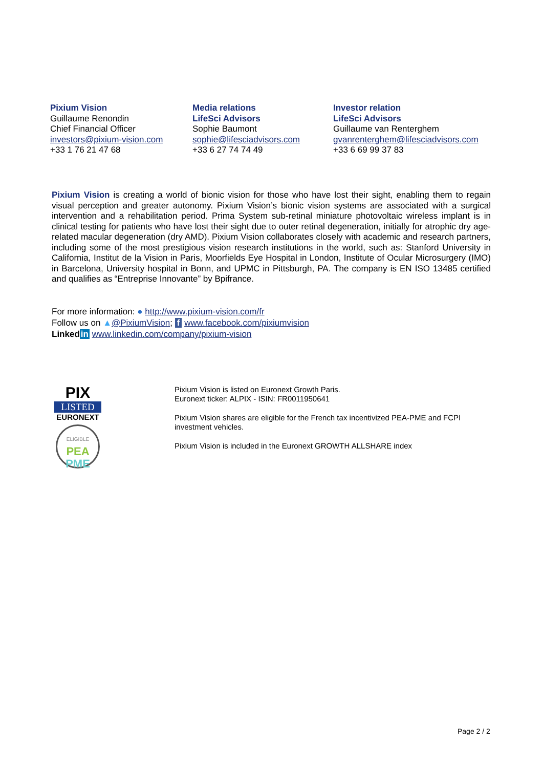Pixium Vision
Guillaume Renondin
Chief Financial Officer
investors@pixium-vision.com
+33 1 76 21 47 68
Media relations
LifeSci Advisors
Sophie Baumont
sophie@lifesciadvisors.com
+33 6 27 74 74 49
Investor relation
LifeSci Advisors
Guillaume van Renterghem
gvanrenterghem@lifesciadvisors.com
+33 6 69 99 37 83
Pixium Vision is creating a world of bionic vision for those who have lost their sight, enabling them to regain visual perception and greater autonomy. Pixium Vision’s bionic vision systems are associated with a surgical intervention and a rehabilitation period. Prima System sub-retinal miniature photovoltaic wireless implant is in clinical testing for patients who have lost their sight due to outer retinal degeneration, initially for atrophic dry age-related macular degeneration (dry AMD). Pixium Vision collaborates closely with academic and research partners, including some of the most prestigious vision research institutions in the world, such as: Stanford University in California, Institut de la Vision in Paris, Moorfields Eye Hospital in London, Institute of Ocular Microsurgery (IMO) in Barcelona, University hospital in Bonn, and UPMC in Pittsburgh, PA. The company is EN ISO 13485 certified and qualifies as “Entreprise Innovante” by Bpifrance.
For more information: ● http://www.pixium-vision.com/fr
Follow us on ▲@PixiumVision; f www.facebook.com/pixiumvision
Linked in www.linkedin.com/company/pixium-vision
PIX
LISTED
EURONEXT
ELIGIBLE
PEA
PME
Pixium Vision is listed on Euronext Growth Paris.
Euronext ticker: ALPIX - ISIN: FR0011950641
Pixium Vision shares are eligible for the French tax incentivized PEA-PME and FCPI investment vehicles.
Pixium Vision is included in the Euronext GROWTH ALLSHARE index
Page 2 / 2